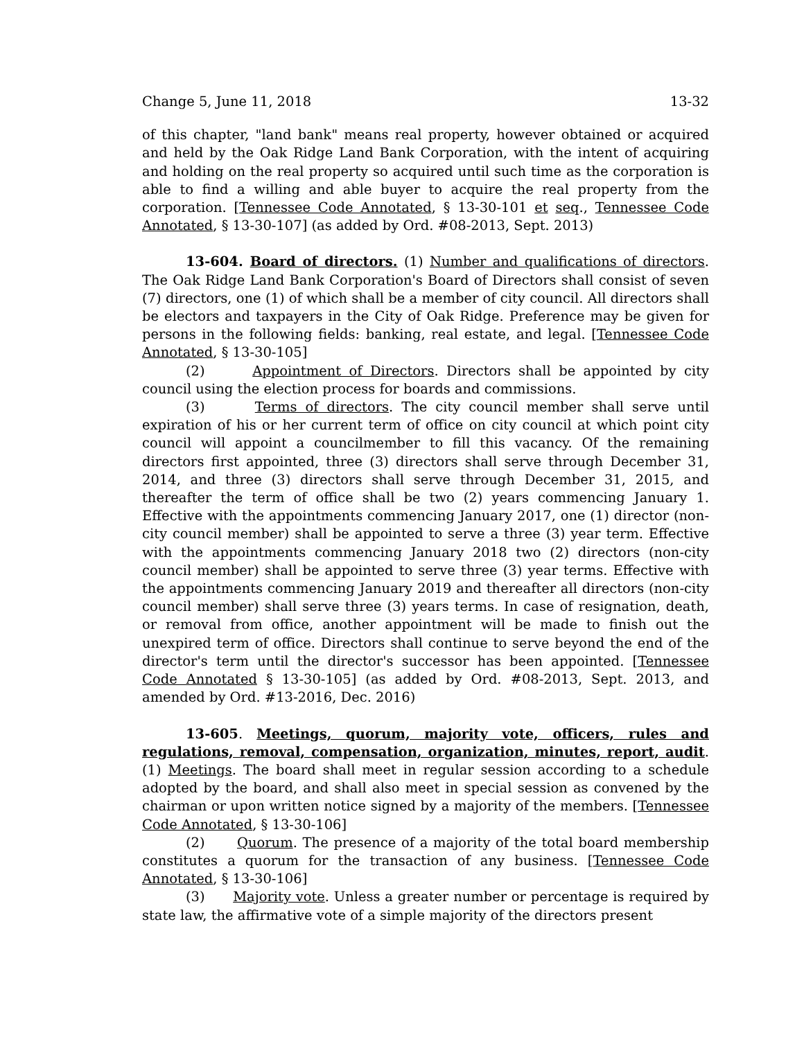Change 5, June 11, 2018 13-32
of this chapter, "land bank" means real property, however obtained or acquired and held by the Oak Ridge Land Bank Corporation, with the intent of acquiring and holding on the real property so acquired until such time as the corporation is able to find a willing and able buyer to acquire the real property from the corporation. [Tennessee Code Annotated, § 13-30-101 et seq., Tennessee Code Annotated, § 13-30-107] (as added by Ord. #08-2013, Sept. 2013)
13-604. Board of directors. (1) Number and qualifications of directors. The Oak Ridge Land Bank Corporation's Board of Directors shall consist of seven (7) directors, one (1) of which shall be a member of city council. All directors shall be electors and taxpayers in the City of Oak Ridge. Preference may be given for persons in the following fields: banking, real estate, and legal. [Tennessee Code Annotated, § 13-30-105]
(2) Appointment of Directors. Directors shall be appointed by city council using the election process for boards and commissions.
(3) Terms of directors. The city council member shall serve until expiration of his or her current term of office on city council at which point city council will appoint a councilmember to fill this vacancy. Of the remaining directors first appointed, three (3) directors shall serve through December 31, 2014, and three (3) directors shall serve through December 31, 2015, and thereafter the term of office shall be two (2) years commencing January 1. Effective with the appointments commencing January 2017, one (1) director (non-city council member) shall be appointed to serve a three (3) year term. Effective with the appointments commencing January 2018 two (2) directors (non-city council member) shall be appointed to serve three (3) year terms. Effective with the appointments commencing January 2019 and thereafter all directors (non-city council member) shall serve three (3) years terms. In case of resignation, death, or removal from office, another appointment will be made to finish out the unexpired term of office. Directors shall continue to serve beyond the end of the director's term until the director's successor has been appointed. [Tennessee Code Annotated § 13-30-105] (as added by Ord. #08-2013, Sept. 2013, and amended by Ord. #13-2016, Dec. 2016)
13-605. Meetings, quorum, majority vote, officers, rules and regulations, removal, compensation, organization, minutes, report, audit. (1) Meetings. The board shall meet in regular session according to a schedule adopted by the board, and shall also meet in special session as convened by the chairman or upon written notice signed by a majority of the members. [Tennessee Code Annotated, § 13-30-106]
(2) Quorum. The presence of a majority of the total board membership constitutes a quorum for the transaction of any business. [Tennessee Code Annotated, § 13-30-106]
(3) Majority vote. Unless a greater number or percentage is required by state law, the affirmative vote of a simple majority of the directors present